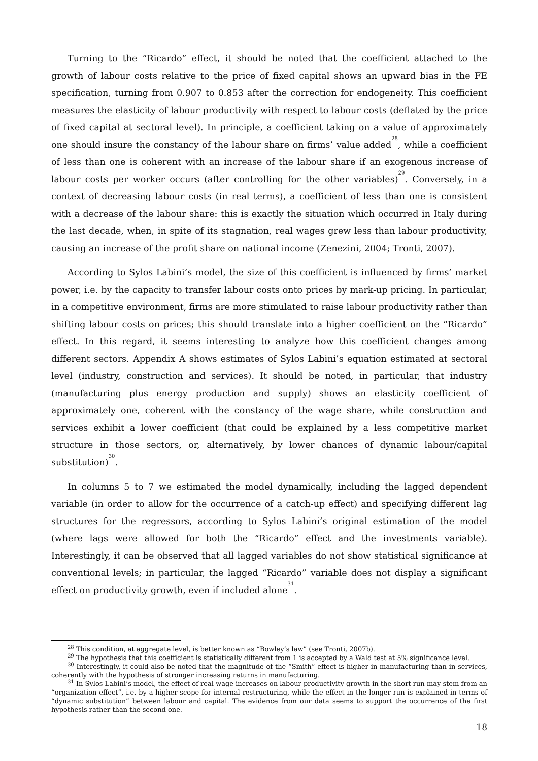Turning to the “Ricardo” effect, it should be noted that the coefficient attached to the growth of labour costs relative to the price of fixed capital shows an upward bias in the FE specification, turning from 0.907 to 0.853 after the correction for endogeneity. This coefficient measures the elasticity of labour productivity with respect to labour costs (deflated by the price of fixed capital at sectoral level). In principle, a coefficient taking on a value of approximately one should insure the constancy of the labour share on firms’ value added<sup>28</sup>, while a coefficient of less than one is coherent with an increase of the labour share if an exogenous increase of labour costs per worker occurs (after controlling for the other variables)<sup>29</sup>. Conversely, in a context of decreasing labour costs (in real terms), a coefficient of less than one is consistent with a decrease of the labour share: this is exactly the situation which occurred in Italy during the last decade, when, in spite of its stagnation, real wages grew less than labour productivity, causing an increase of the profit share on national income (Zenezini, 2004; Tronti, 2007).
According to Sylos Labini’s model, the size of this coefficient is influenced by firms’ market power, i.e. by the capacity to transfer labour costs onto prices by mark-up pricing. In particular, in a competitive environment, firms are more stimulated to raise labour productivity rather than shifting labour costs on prices; this should translate into a higher coefficient on the “Ricardo” effect. In this regard, it seems interesting to analyze how this coefficient changes among different sectors. Appendix A shows estimates of Sylos Labini’s equation estimated at sectoral level (industry, construction and services). It should be noted, in particular, that industry (manufacturing plus energy production and supply) shows an elasticity coefficient of approximately one, coherent with the constancy of the wage share, while construction and services exhibit a lower coefficient (that could be explained by a less competitive market structure in those sectors, or, alternatively, by lower chances of dynamic labour/capital substitution)<sup>30</sup>.
In columns 5 to 7 we estimated the model dynamically, including the lagged dependent variable (in order to allow for the occurrence of a catch-up effect) and specifying different lag structures for the regressors, according to Sylos Labini’s original estimation of the model (where lags were allowed for both the “Ricardo” effect and the investments variable). Interestingly, it can be observed that all lagged variables do not show statistical significance at conventional levels; in particular, the lagged “Ricardo” variable does not display a significant effect on productivity growth, even if included alone<sup>31</sup>.
<sup>28</sup> This condition, at aggregate level, is better known as “Bowley’s law” (see Tronti, 2007b).
<sup>29</sup> The hypothesis that this coefficient is statistically different from 1 is accepted by a Wald test at 5% significance level.
<sup>30</sup> Interestingly, it could also be noted that the magnitude of the “Smith” effect is higher in manufacturing than in services, coherently with the hypothesis of stronger increasing returns in manufacturing.
<sup>31</sup> In Sylos Labini’s model, the effect of real wage increases on labour productivity growth in the short run may stem from an “organization effect”, i.e. by a higher scope for internal restructuring, while the effect in the longer run is explained in terms of “dynamic substitution” between labour and capital. The evidence from our data seems to support the occurrence of the first hypothesis rather than the second one.
18